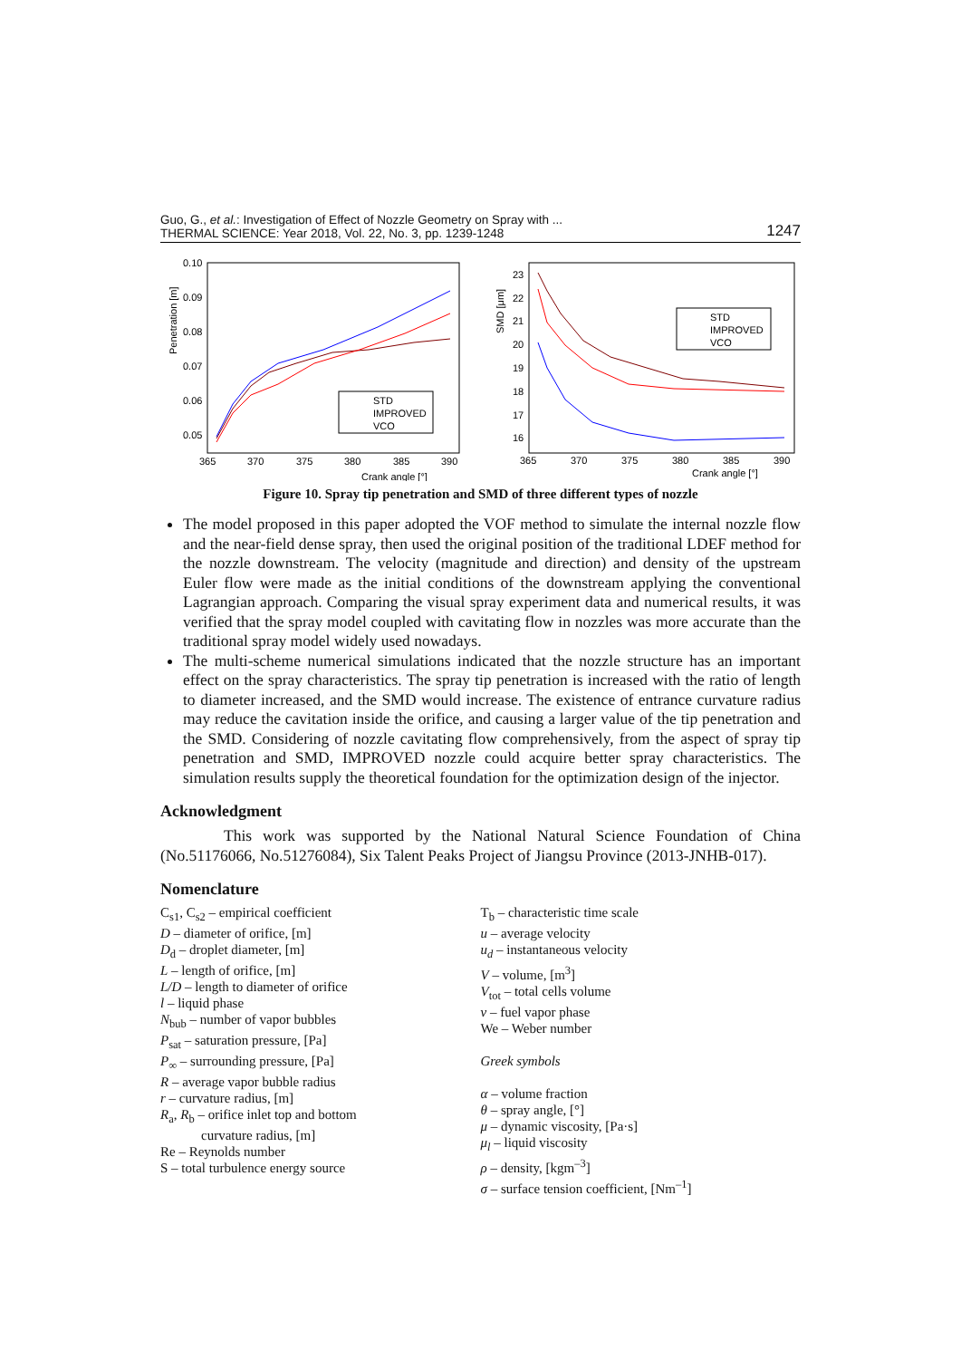Guo, G., et al.: Investigation of Effect of Nozzle Geometry on Spray with ...
THERMAL SCIENCE: Year 2018, Vol. 22, No. 3, pp. 1239-1248
1247
0.10
0.09
0.08
0.07
0.06
0.05
Penetration [m]
365
370
375
380
385
390
Crank angle [°]
STD
IMPROVED
VCO
23
22
21
20
19
18
17
16
SMD [μm]
365
370
375
380
385
390
Crank angle [°]
STD
IMPROVED
VCO
Figure 10. Spray tip penetration and SMD of three different types of nozzle
The model proposed in this paper adopted the VOF method to simulate the internal nozzle flow and the near-field dense spray, then used the original position of the traditional LDEF method for the nozzle downstream. The velocity (magnitude and direction) and density of the upstream Euler flow were made as the initial conditions of the downstream applying the conventional Lagrangian approach. Comparing the visual spray experiment data and numerical results, it was verified that the spray model coupled with cavitating flow in nozzles was more accurate than the traditional spray model widely used nowadays.
The multi-scheme numerical simulations indicated that the nozzle structure has an important effect on the spray characteristics. The spray tip penetration is increased with the ratio of length to diameter increased, and the SMD would increase. The existence of entrance curvature radius may reduce the cavitation inside the orifice, and causing a larger value of the tip penetration and the SMD. Considering of nozzle cavitating flow comprehensively, from the aspect of spray tip penetration and SMD, IMPROVED nozzle could acquire better spray characteristics. The simulation results supply the theoretical foundation for the optimization design of the injector.
Acknowledgment
This work was supported by the National Natural Science Foundation of China (No.51176066, No.51276084), Six Talent Peaks Project of Jiangsu Province (2013-JNHB-017).
Nomenclature
C<sub>s1</sub>, C<sub>s2</sub> – empirical coefficient
D – diameter of orifice, [m]
D<sub>d</sub> – droplet diameter, [m]
L – length of orifice, [m]
L/D – length to diameter of orifice
l – liquid phase
N<sub>bub</sub> – number of vapor bubbles
P<sub>sat</sub> – saturation pressure, [Pa]
P<sub>∞</sub> – surrounding pressure, [Pa]
R – average vapor bubble radius
r – curvature radius, [m]
R<sub>a</sub>, R<sub>b</sub> – orifice inlet top and bottom
curvature radius, [m]
Re – Reynolds number
S – total turbulence energy source
T<sub>b</sub> – characteristic time scale
u – average velocity
u<sub>d</sub> – instantaneous velocity
V – volume, [m<sup>3</sup>]
V<sub>tot</sub> – total cells volume
v – fuel vapor phase
We – Weber number
Greek symbols
α – volume fraction
θ – spray angle, [°]
μ – dynamic viscosity, [Pa·s]
μ<sub>l</sub> – liquid viscosity
ρ – density, [kgm<sup>–3</sup>]
σ – surface tension coefficient, [Nm<sup>–1</sup>]